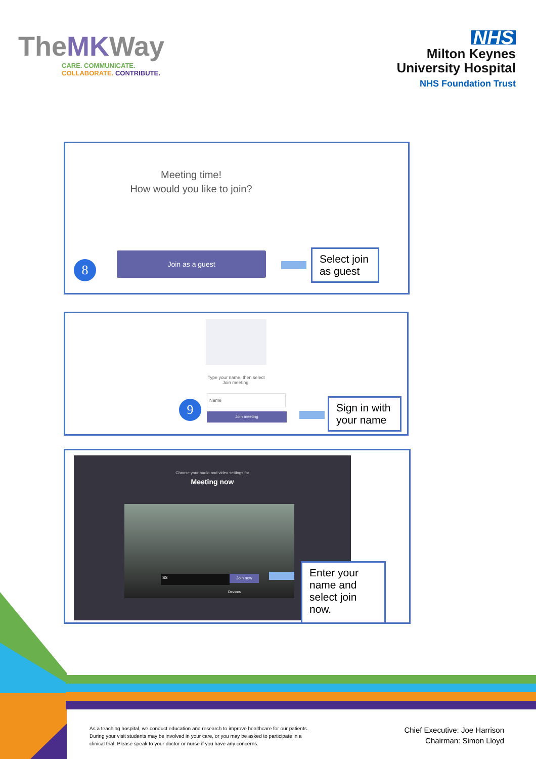TheMKWay
CARE. COMMUNICATE.
COLLABORATE. CONTRIBUTE.
NHS
Milton Keynes
University Hospital
NHS Foundation Trust
Meeting time!
How would you like to join?
Join as a guest
8
Select join as guest
Type your name, then select
Join meeting.
Name
Join meeting
9
Sign in with your name
Choose your audio and video settings for
Meeting now
SS Join now
Devices
Enter your name and select join now.
As a teaching hospital, we conduct education and research to improve healthcare for our patients. During your visit students may be involved in your care, or you may be asked to participate in a clinical trial. Please speak to your doctor or nurse if you have any concerns.
Chief Executive: Joe Harrison
Chairman: Simon Lloyd